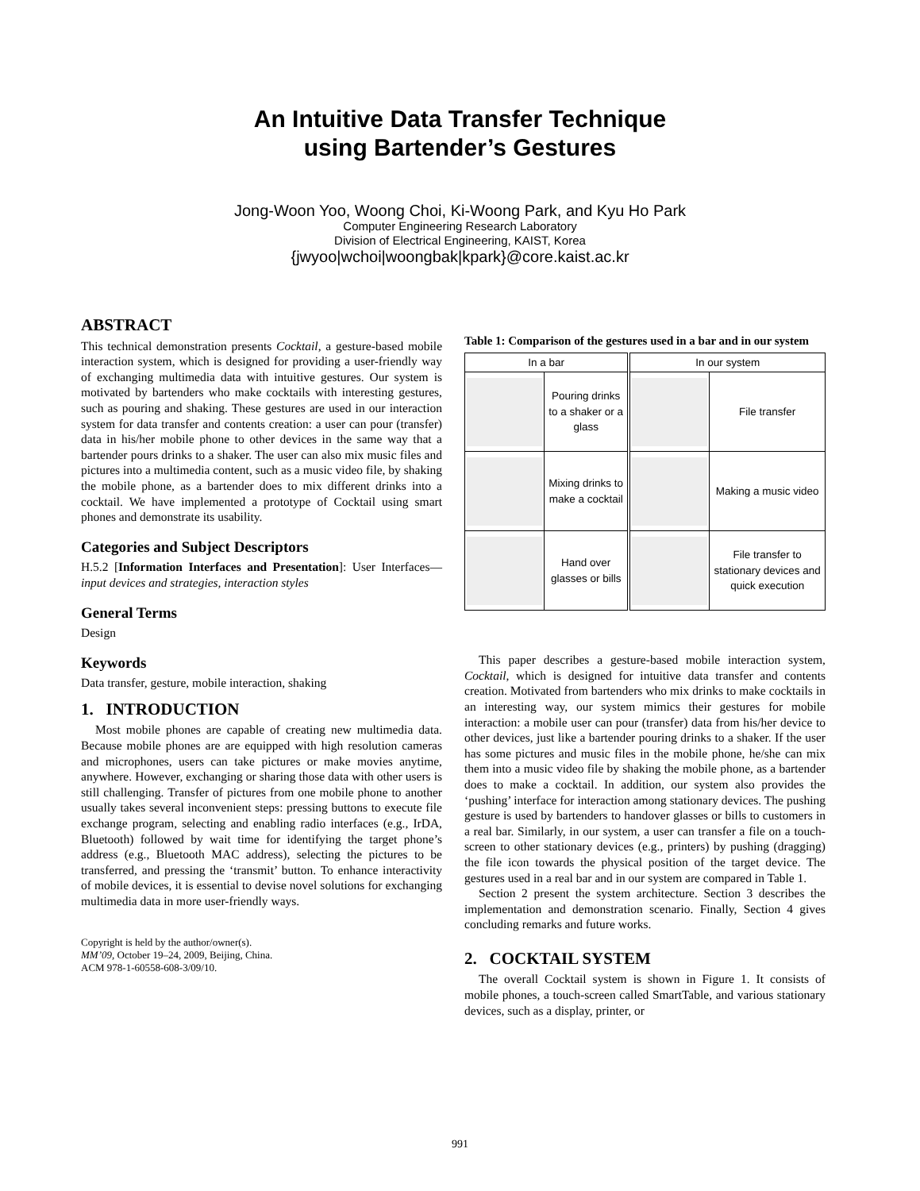An Intuitive Data Transfer Technique
using Bartender’s Gestures
Jong-Woon Yoo, Woong Choi, Ki-Woong Park, and Kyu Ho Park
Computer Engineering Research Laboratory
Division of Electrical Engineering, KAIST, Korea
{jwyoo|wchoi|woongbak|kpark}@core.kaist.ac.kr
ABSTRACT
This technical demonstration presents Cocktail, a gesture-based mobile interaction system, which is designed for providing a user-friendly way of exchanging multimedia data with intuitive gestures. Our system is motivated by bartenders who make cocktails with interesting gestures, such as pouring and shaking. These gestures are used in our interaction system for data transfer and contents creation: a user can pour (transfer) data in his/her mobile phone to other devices in the same way that a bartender pours drinks to a shaker. The user can also mix music files and pictures into a multimedia content, such as a music video file, by shaking the mobile phone, as a bartender does to mix different drinks into a cocktail. We have implemented a prototype of Cocktail using smart phones and demonstrate its usability.
Categories and Subject Descriptors
H.5.2 [Information Interfaces and Presentation]: User Interfaces—input devices and strategies, interaction styles
General Terms
Design
Keywords
Data transfer, gesture, mobile interaction, shaking
1. INTRODUCTION
Most mobile phones are capable of creating new multimedia data. Because mobile phones are are equipped with high resolution cameras and microphones, users can take pictures or make movies anytime, anywhere. However, exchanging or sharing those data with other users is still challenging. Transfer of pictures from one mobile phone to another usually takes several inconvenient steps: pressing buttons to execute file exchange program, selecting and enabling radio interfaces (e.g., IrDA, Bluetooth) followed by wait time for identifying the target phone’s address (e.g., Bluetooth MAC address), selecting the pictures to be transferred, and pressing the ‘transmit’ button. To enhance interactivity of mobile devices, it is essential to devise novel solutions for exchanging multimedia data in more user-friendly ways.
Copyright is held by the author/owner(s).
MM’09, October 19–24, 2009, Beijing, China.
ACM 978-1-60558-608-3/09/10.
Table 1: Comparison of the gestures used in a bar and in our system
| In a bar | | In our system | |
| --- | --- | --- | --- |
| | Pouring drinks to a shaker or a glass | | File transfer |
| | Mixing drinks to make a cocktail | | Making a music video |
| | Hand over glasses or bills | | File transfer to stationary devices and quick execution |
This paper describes a gesture-based mobile interaction system, Cocktail, which is designed for intuitive data transfer and contents creation. Motivated from bartenders who mix drinks to make cocktails in an interesting way, our system mimics their gestures for mobile interaction: a mobile user can pour (transfer) data from his/her device to other devices, just like a bartender pouring drinks to a shaker. If the user has some pictures and music files in the mobile phone, he/she can mix them into a music video file by shaking the mobile phone, as a bartender does to make a cocktail. In addition, our system also provides the ‘pushing’ interface for interaction among stationary devices. The pushing gesture is used by bartenders to handover glasses or bills to customers in a real bar. Similarly, in our system, a user can transfer a file on a touch-screen to other stationary devices (e.g., printers) by pushing (dragging) the file icon towards the physical position of the target device. The gestures used in a real bar and in our system are compared in Table 1.
Section 2 present the system architecture. Section 3 describes the implementation and demonstration scenario. Finally, Section 4 gives concluding remarks and future works.
2. COCKTAIL SYSTEM
The overall Cocktail system is shown in Figure 1. It consists of mobile phones, a touch-screen called SmartTable, and various stationary devices, such as a display, printer, or
991